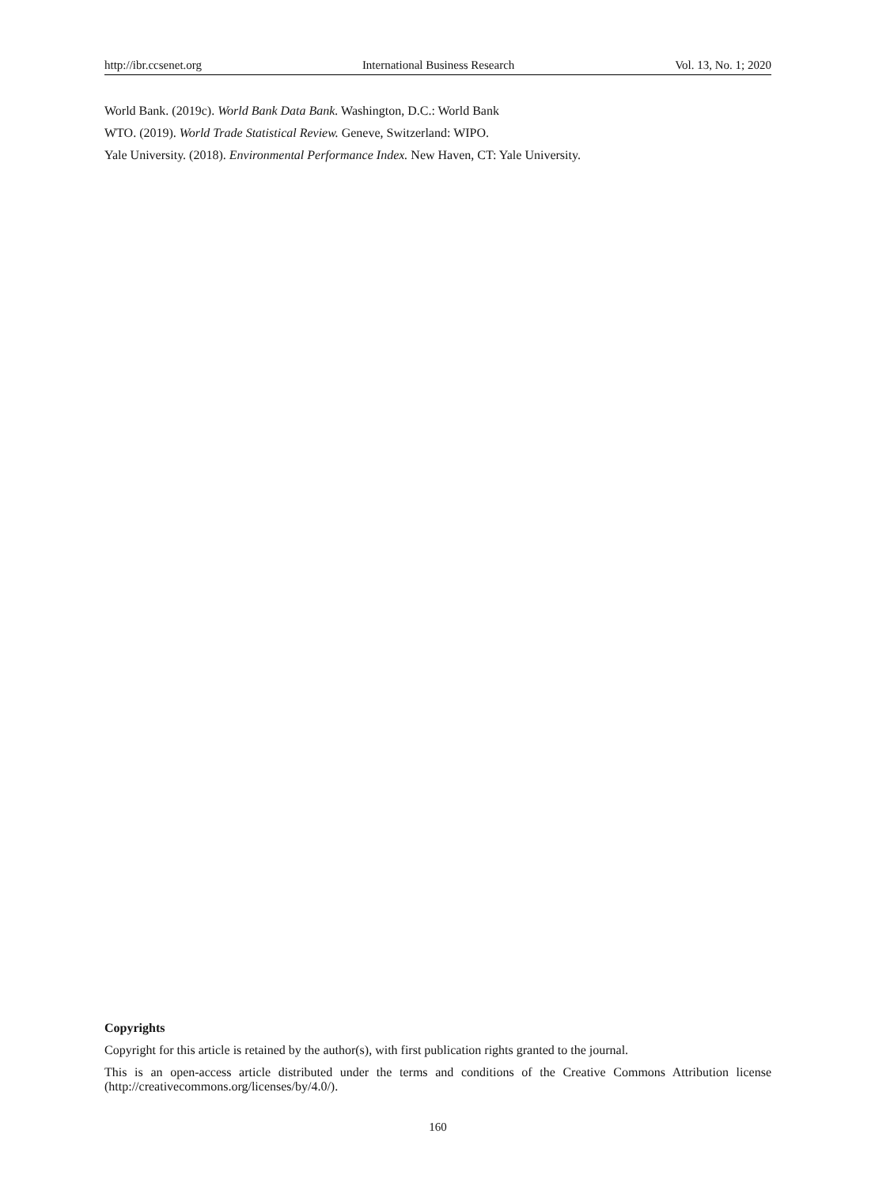http://ibr.ccsenet.org International Business Research Vol. 13, No. 1; 2020
World Bank. (2019c). World Bank Data Bank. Washington, D.C.: World Bank
WTO. (2019). World Trade Statistical Review. Geneve, Switzerland: WIPO.
Yale University. (2018). Environmental Performance Index. New Haven, CT: Yale University.
Copyrights
Copyright for this article is retained by the author(s), with first publication rights granted to the journal.
This is an open-access article distributed under the terms and conditions of the Creative Commons Attribution license (http://creativecommons.org/licenses/by/4.0/).
160